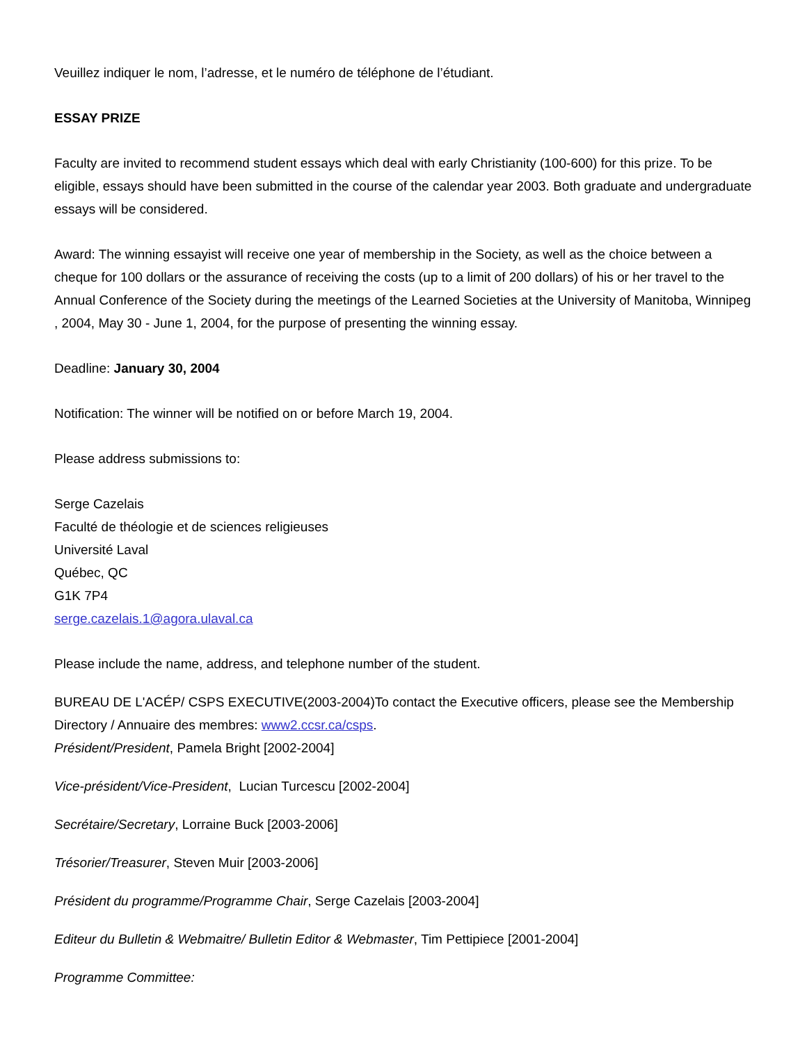Veuillez indiquer le nom, l’adresse, et le numéro de téléphone de l’étudiant.
ESSAY PRIZE
Faculty are invited to recommend student essays which deal with early Christianity (100-600) for this prize. To be eligible, essays should have been submitted in the course of the calendar year 2003. Both graduate and undergraduate essays will be considered.
Award: The winning essayist will receive one year of membership in the Society, as well as the choice between a cheque for 100 dollars or the assurance of receiving the costs (up to a limit of 200 dollars) of his or her travel to the Annual Conference of the Society during the meetings of the Learned Societies at the University of Manitoba, Winnipeg , 2004, May 30 - June 1, 2004, for the purpose of presenting the winning essay.
Deadline: January 30, 2004
Notification: The winner will be notified on or before March 19, 2004.
Please address submissions to:
Serge Cazelais
Faculté de théologie et de sciences religieuses
Université Laval
Québec, QC
G1K 7P4
serge.cazelais.1@agora.ulaval.ca
Please include the name, address, and telephone number of the student.
BUREAU DE L'ACÉP/ CSPS EXECUTIVE(2003-2004)To contact the Executive officers, please see the Membership Directory / Annuaire des membres: www2.ccsr.ca/csps.
Président/President, Pamela Bright [2002-2004]
Vice-président/Vice-President, Lucian Turcescu [2002-2004]
Secrétaire/Secretary, Lorraine Buck [2003-2006]
Trésorier/Treasurer, Steven Muir [2003-2006]
Président du programme/Programme Chair, Serge Cazelais [2003-2004]
Editeur du Bulletin & Webmaitre/ Bulletin Editor & Webmaster, Tim Pettipiece [2001-2004]
Programme Committee: